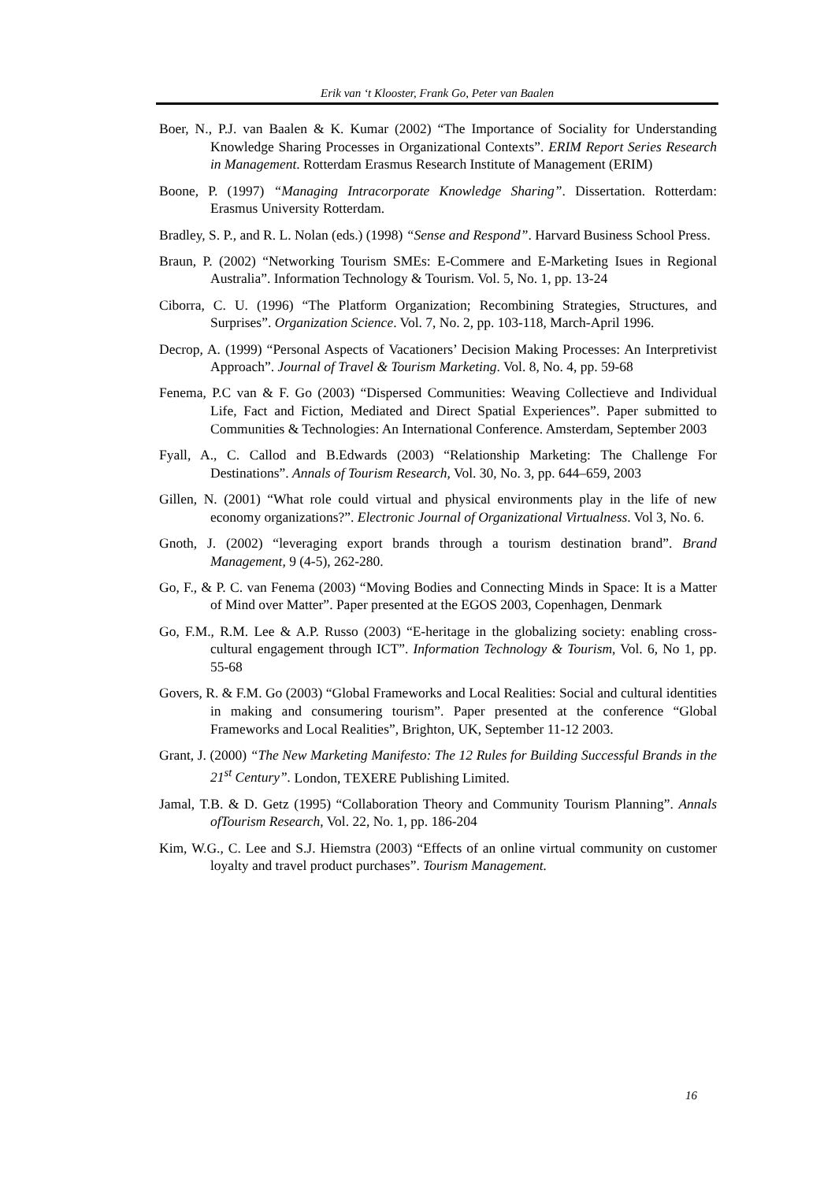Erik van ‘t Klooster, Frank Go, Peter van Baalen
Boer, N., P.J. van Baalen & K. Kumar (2002) “The Importance of Sociality for Understanding Knowledge Sharing Processes in Organizational Contexts”. ERIM Report Series Research in Management. Rotterdam Erasmus Research Institute of Management (ERIM)
Boone, P. (1997) “Managing Intracorporate Knowledge Sharing”. Dissertation. Rotterdam: Erasmus University Rotterdam.
Bradley, S. P., and R. L. Nolan (eds.) (1998) “Sense and Respond”. Harvard Business School Press.
Braun, P. (2002) “Networking Tourism SMEs: E-Commere and E-Marketing Isues in Regional Australia”. Information Technology & Tourism. Vol. 5, No. 1, pp. 13-24
Ciborra, C. U. (1996) “The Platform Organization; Recombining Strategies, Structures, and Surprises”. Organization Science. Vol. 7, No. 2, pp. 103-118, March-April 1996.
Decrop, A. (1999) “Personal Aspects of Vacationers’ Decision Making Processes: An Interpretivist Approach”. Journal of Travel & Tourism Marketing. Vol. 8, No. 4, pp. 59-68
Fenema, P.C van & F. Go (2003) “Dispersed Communities: Weaving Collectieve and Individual Life, Fact and Fiction, Mediated and Direct Spatial Experiences”. Paper submitted to Communities & Technologies: An International Conference. Amsterdam, September 2003
Fyall, A., C. Callod and B.Edwards (2003) “Relationship Marketing: The Challenge For Destinations”. Annals of Tourism Research, Vol. 30, No. 3, pp. 644–659, 2003
Gillen, N. (2001) “What role could virtual and physical environments play in the life of new economy organizations?”. Electronic Journal of Organizational Virtualness. Vol 3, No. 6.
Gnoth, J. (2002) “leveraging export brands through a tourism destination brand”. Brand Management, 9 (4-5), 262-280.
Go, F., & P. C. van Fenema (2003) “Moving Bodies and Connecting Minds in Space: It is a Matter of Mind over Matter”. Paper presented at the EGOS 2003, Copenhagen, Denmark
Go, F.M., R.M. Lee & A.P. Russo (2003) “E-heritage in the globalizing society: enabling cross-cultural engagement through ICT”. Information Technology & Tourism, Vol. 6, No 1, pp. 55-68
Govers, R. & F.M. Go (2003) “Global Frameworks and Local Realities: Social and cultural identities in making and consumering tourism”. Paper presented at the conference “Global Frameworks and Local Realities”, Brighton, UK, September 11-12 2003.
Grant, J. (2000) “The New Marketing Manifesto: The 12 Rules for Building Successful Brands in the 21<sup>st</sup> Century”. London, TEXERE Publishing Limited.
Jamal, T.B. & D. Getz (1995) “Collaboration Theory and Community Tourism Planning”. Annals ofTourism Research, Vol. 22, No. 1, pp. 186-204
Kim, W.G., C. Lee and S.J. Hiemstra (2003) “Effects of an online virtual community on customer loyalty and travel product purchases”. Tourism Management.
16